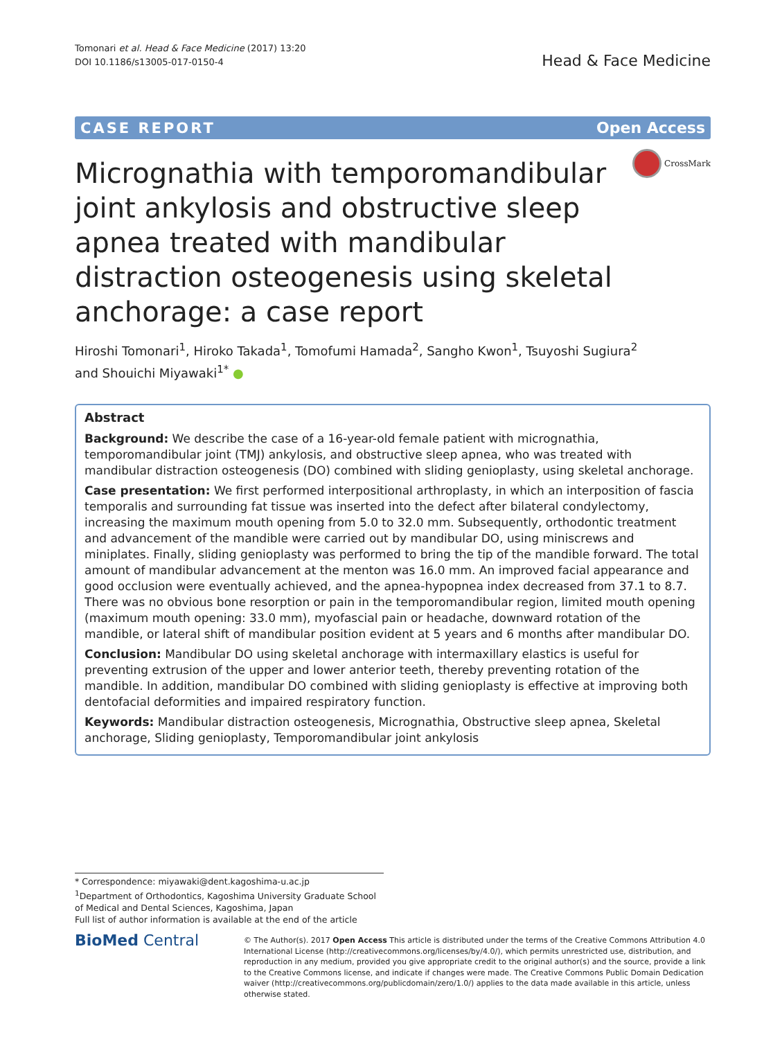Tomonari et al. Head & Face Medicine (2017) 13:20
DOI 10.1186/s13005-017-0150-4
Head & Face Medicine
CASE REPORT Open Access
CrossMark
Micrognathia with temporomandibular joint ankylosis and obstructive sleep apnea treated with mandibular distraction osteogenesis using skeletal anchorage: a case report
Hiroshi Tomonari<sup>1</sup>, Hiroko Takada<sup>1</sup>, Tomofumi Hamada<sup>2</sup>, Sangho Kwon<sup>1</sup>, Tsuyoshi Sugiura<sup>2</sup>
and Shouichi Miyawaki<sup>1*</sup> ●
Abstract
Background: We describe the case of a 16-year-old female patient with micrognathia, temporomandibular joint (TMJ) ankylosis, and obstructive sleep apnea, who was treated with mandibular distraction osteogenesis (DO) combined with sliding genioplasty, using skeletal anchorage.
Case presentation: We first performed interpositional arthroplasty, in which an interposition of fascia temporalis and surrounding fat tissue was inserted into the defect after bilateral condylectomy, increasing the maximum mouth opening from 5.0 to 32.0 mm. Subsequently, orthodontic treatment and advancement of the mandible were carried out by mandibular DO, using miniscrews and miniplates. Finally, sliding genioplasty was performed to bring the tip of the mandible forward. The total amount of mandibular advancement at the menton was 16.0 mm. An improved facial appearance and good occlusion were eventually achieved, and the apnea-hypopnea index decreased from 37.1 to 8.7. There was no obvious bone resorption or pain in the temporomandibular region, limited mouth opening (maximum mouth opening: 33.0 mm), myofascial pain or headache, downward rotation of the mandible, or lateral shift of mandibular position evident at 5 years and 6 months after mandibular DO.
Conclusion: Mandibular DO using skeletal anchorage with intermaxillary elastics is useful for preventing extrusion of the upper and lower anterior teeth, thereby preventing rotation of the mandible. In addition, mandibular DO combined with sliding genioplasty is effective at improving both dentofacial deformities and impaired respiratory function.
Keywords: Mandibular distraction osteogenesis, Micrognathia, Obstructive sleep apnea, Skeletal anchorage, Sliding genioplasty, Temporomandibular joint ankylosis
* Correspondence: miyawaki@dent.kagoshima-u.ac.jp
<sup>1</sup> Department of Orthodontics, Kagoshima University Graduate School of Medical and Dental Sciences, Kagoshima, Japan
Full list of author information is available at the end of the article
BioMed Central
© The Author(s). 2017 Open Access This article is distributed under the terms of the Creative Commons Attribution 4.0 International License (http://creativecommons.org/licenses/by/4.0/), which permits unrestricted use, distribution, and reproduction in any medium, provided you give appropriate credit to the original author(s) and the source, provide a link to the Creative Commons license, and indicate if changes were made. The Creative Commons Public Domain Dedication waiver (http://creativecommons.org/publicdomain/zero/1.0/) applies to the data made available in this article, unless otherwise stated.